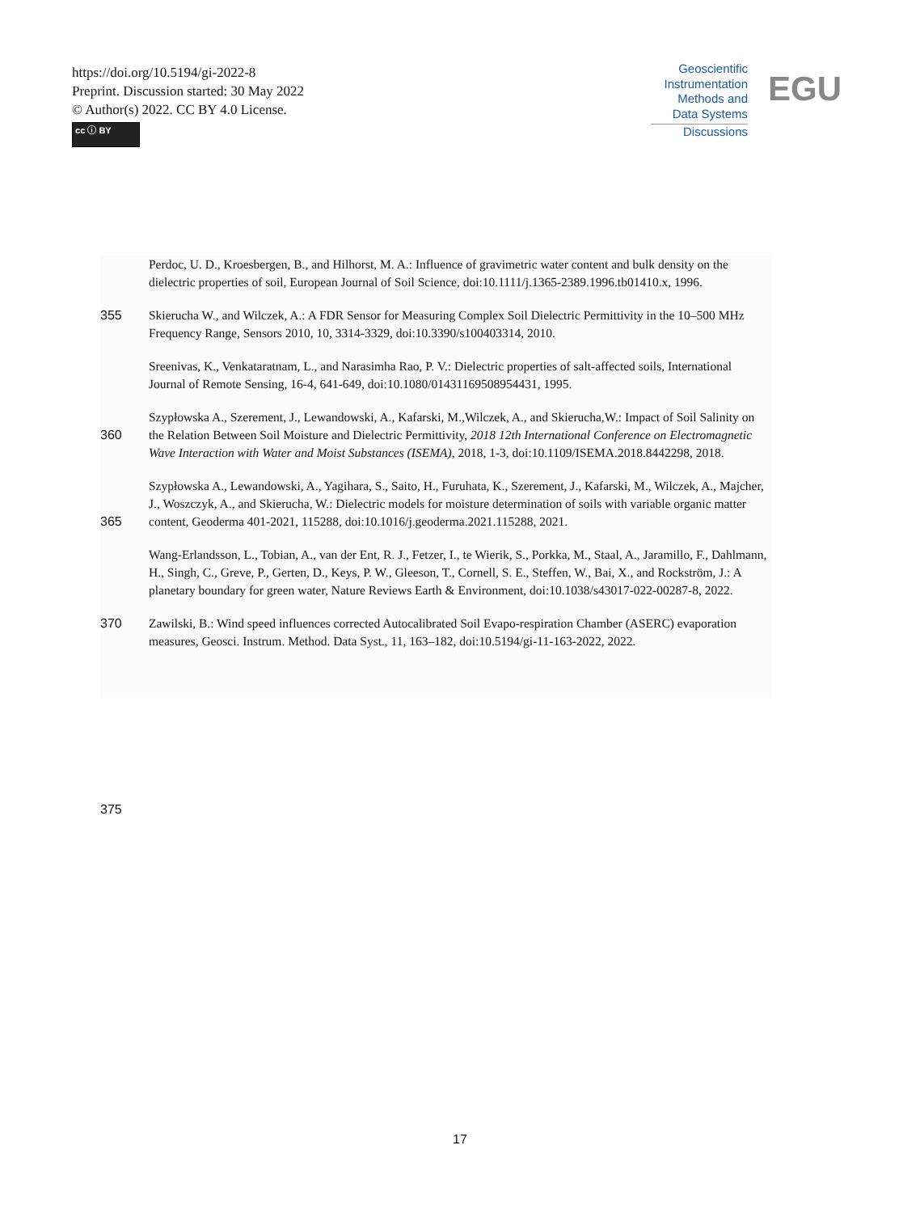https://doi.org/10.5194/gi-2022-8
Preprint. Discussion started: 30 May 2022
© Author(s) 2022. CC BY 4.0 License.
cc ⓘ BY
Geoscientific
Instrumentation
Methods and
Data Systems
Discussions
EGU
Perdoc, U. D., Kroesbergen, B., and Hilhorst, M. A.: Influence of gravimetric water content and bulk density on the dielectric properties of soil, European Journal of Soil Science, doi:10.1111/j.1365-2389.1996.tb01410.x, 1996.
355 Skierucha W., and Wilczek, A.: A FDR Sensor for Measuring Complex Soil Dielectric Permittivity in the 10–500 MHz Frequency Range, Sensors 2010, 10, 3314-3329, doi:10.3390/s100403314, 2010.
Sreenivas, K., Venkataratnam, L., and Narasimha Rao, P. V.: Dielectric properties of salt-affected soils, International Journal of Remote Sensing, 16-4, 641-649, doi:10.1080/01431169508954431, 1995.
360 Szypłowska A., Szerement, J., Lewandowski, A., Kafarski, M.,Wilczek, A., and Skierucha,W.: Impact of Soil Salinity on the Relation Between Soil Moisture and Dielectric Permittivity, 2018 12th International Conference on Electromagnetic Wave Interaction with Water and Moist Substances (ISEMA), 2018, 1-3, doi:10.1109/ISEMA.2018.8442298, 2018.
365 Szypłowska A., Lewandowski, A., Yagihara, S., Saito, H., Furuhata, K., Szerement, J., Kafarski, M., Wilczek, A., Majcher, J., Woszczyk, A., and Skierucha, W.: Dielectric models for moisture determination of soils with variable organic matter content, Geoderma 401-2021, 115288, doi:10.1016/j.geoderma.2021.115288, 2021.
Wang-Erlandsson, L., Tobian, A., van der Ent, R. J., Fetzer, I., te Wierik, S., Porkka, M., Staal, A., Jaramillo, F., Dahlmann, H., Singh, C., Greve, P., Gerten, D., Keys, P. W., Gleeson, T., Cornell, S. E., Steffen, W., Bai, X., and Rockström, J.: A planetary boundary for green water, Nature Reviews Earth & Environment, doi:10.1038/s43017-022-00287-8, 2022.
370 Zawilski, B.: Wind speed influences corrected Autocalibrated Soil Evapo-respiration Chamber (ASERC) evaporation measures, Geosci. Instrum. Method. Data Syst., 11, 163–182, doi:10.5194/gi-11-163-2022, 2022.
375
17